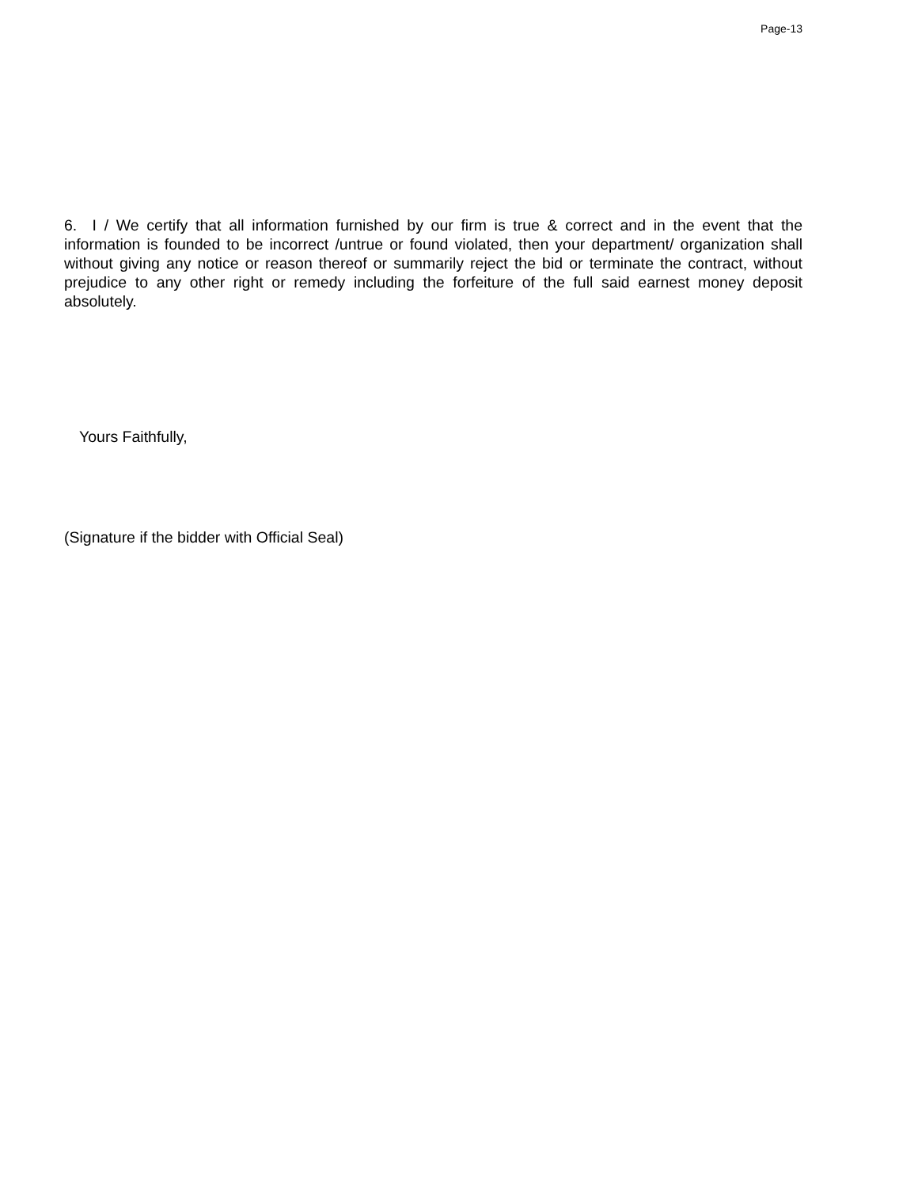Page-13
6. I / We certify that all information furnished by our firm is true & correct and in the event that the information is founded to be incorrect /untrue or found violated, then your department/ organization shall without giving any notice or reason thereof or summarily reject the bid or terminate the contract, without prejudice to any other right or remedy including the forfeiture of the full said earnest money deposit absolutely.
Yours Faithfully,
(Signature if the bidder with Official Seal)